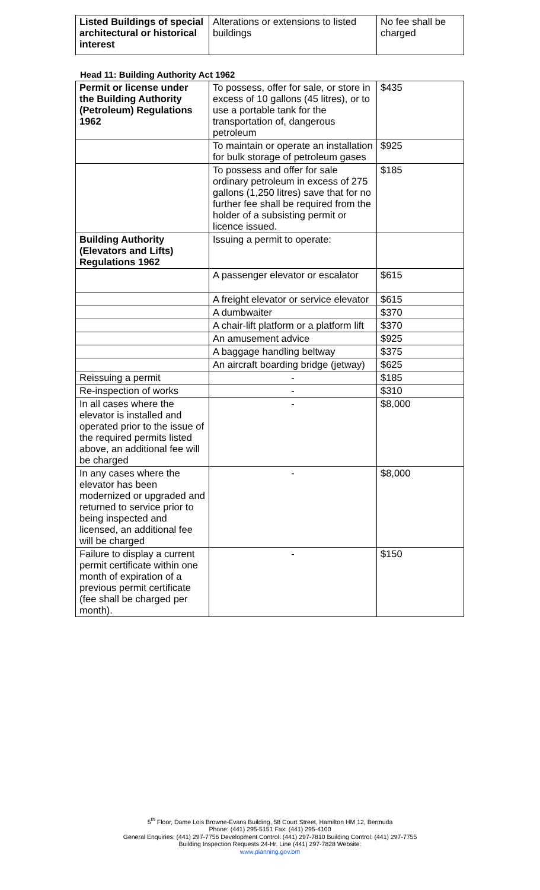| Listed Buildings of special architectural or historical interest | Alterations or extensions to listed buildings | No fee shall be charged |
Head 11: Building Authority Act 1962
| Permit or license under the Building Authority (Petroleum) Regulations 1962 | To possess, offer for sale, or store in excess of 10 gallons (45 litres), or to use a portable tank for the transportation of, dangerous petroleum | $435 |
| | To maintain or operate an installation for bulk storage of petroleum gases | $925 |
| | To possess and offer for sale ordinary petroleum in excess of 275 gallons (1,250 litres) save that for no further fee shall be required from the holder of a subsisting permit or licence issued. | $185 |
| Building Authority (Elevators and Lifts) Regulations 1962 | Issuing a permit to operate: | |
| | A passenger elevator or escalator | $615 |
| | A freight elevator or service elevator | $615 |
| | A dumbwaiter | $370 |
| | A chair-lift platform or a platform lift | $370 |
| | An amusement advice | $925 |
| | A baggage handling beltway | $375 |
| | An aircraft boarding bridge (jetway) | $625 |
| Reissuing a permit | - | $185 |
| Re-inspection of works | - | $310 |
| In all cases where the elevator is installed and operated prior to the issue of the required permits listed above, an additional fee will be charged | - | $8,000 |
| In any cases where the elevator has been modernized or upgraded and returned to service prior to being inspected and licensed, an additional fee will be charged | - | $8,000 |
| Failure to display a current permit certificate within one month of expiration of a previous permit certificate (fee shall be charged per month). | - | $150 |
5<sup>th</sup> Floor, Dame Lois Browne-Evans Building, 58 Court Street, Hamilton HM 12, Bermuda
Phone: (441) 295-5151 Fax: (441) 295-4100
General Enquiries: (441) 297-7756 Development Control: (441) 297-7810 Building Control: (441) 297-7755
Building Inspection Requests 24-Hr. Line (441) 297-7828 Website:
www.planning.gov.bm